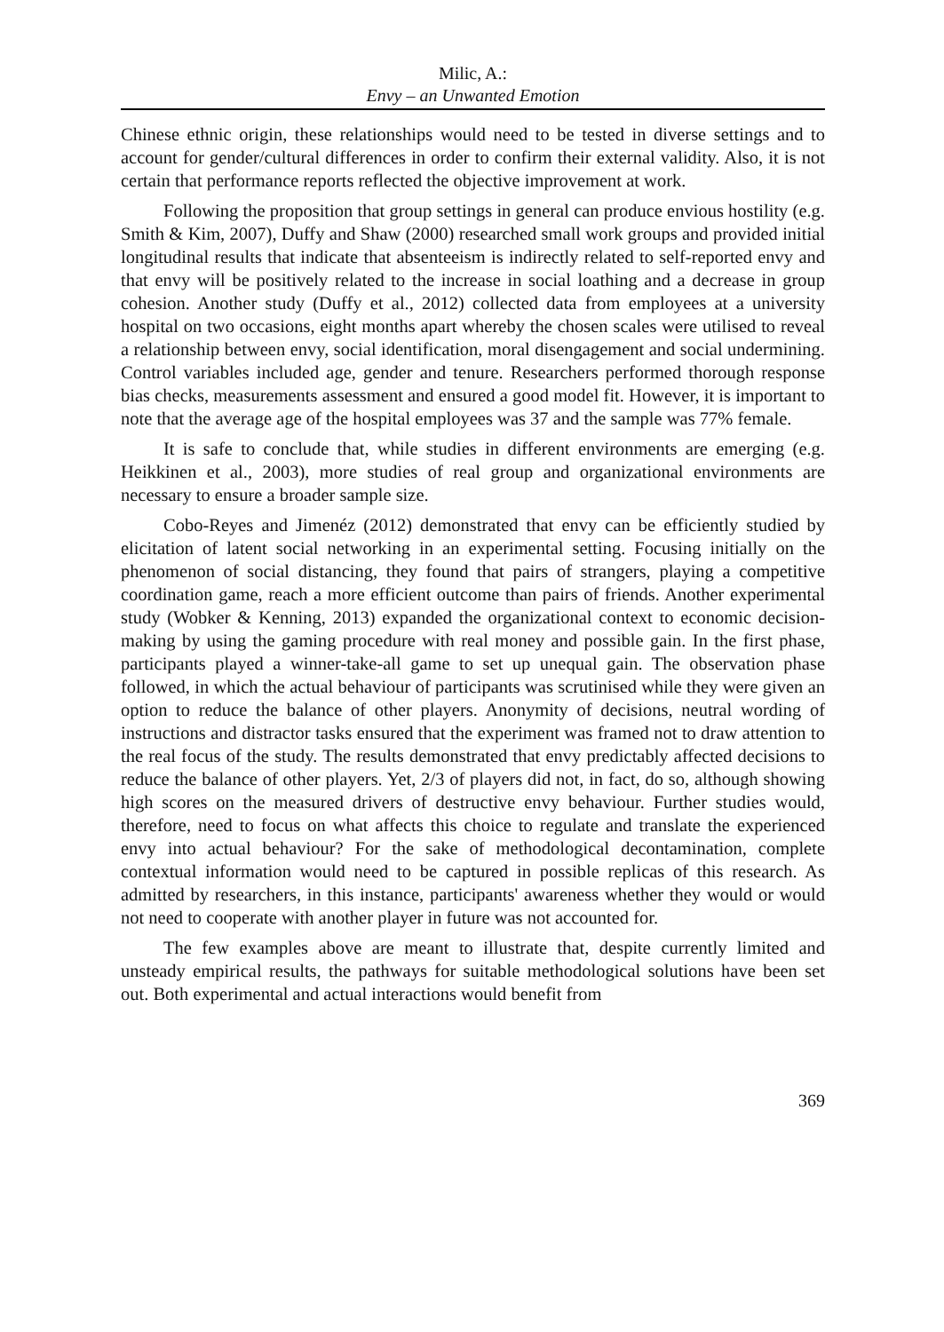Milic, A.:
Envy – an Unwanted Emotion
Chinese ethnic origin, these relationships would need to be tested in diverse settings and to account for gender/cultural differences in order to confirm their external validity. Also, it is not certain that performance reports reflected the objective improvement at work.
Following the proposition that group settings in general can produce envious hostility (e.g. Smith & Kim, 2007), Duffy and Shaw (2000) researched small work groups and provided initial longitudinal results that indicate that absenteeism is indirectly related to self-reported envy and that envy will be positively related to the increase in social loathing and a decrease in group cohesion. Another study (Duffy et al., 2012) collected data from employees at a university hospital on two occasions, eight months apart whereby the chosen scales were utilised to reveal a relationship between envy, social identification, moral disengagement and social undermining. Control variables included age, gender and tenure. Researchers performed thorough response bias checks, measurements assessment and ensured a good model fit. However, it is important to note that the average age of the hospital employees was 37 and the sample was 77% female.
It is safe to conclude that, while studies in different environments are emerging (e.g. Heikkinen et al., 2003), more studies of real group and organizational environments are necessary to ensure a broader sample size.
Cobo-Reyes and Jimenéz (2012) demonstrated that envy can be efficiently studied by elicitation of latent social networking in an experimental setting. Focusing initially on the phenomenon of social distancing, they found that pairs of strangers, playing a competitive coordination game, reach a more efficient outcome than pairs of friends. Another experimental study (Wobker & Kenning, 2013) expanded the organizational context to economic decision-making by using the gaming procedure with real money and possible gain. In the first phase, participants played a winner-take-all game to set up unequal gain. The observation phase followed, in which the actual behaviour of participants was scrutinised while they were given an option to reduce the balance of other players. Anonymity of decisions, neutral wording of instructions and distractor tasks ensured that the experiment was framed not to draw attention to the real focus of the study. The results demonstrated that envy predictably affected decisions to reduce the balance of other players. Yet, 2/3 of players did not, in fact, do so, although showing high scores on the measured drivers of destructive envy behaviour. Further studies would, therefore, need to focus on what affects this choice to regulate and translate the experienced envy into actual behaviour? For the sake of methodological decontamination, complete contextual information would need to be captured in possible replicas of this research. As admitted by researchers, in this instance, participants' awareness whether they would or would not need to cooperate with another player in future was not accounted for.
The few examples above are meant to illustrate that, despite currently limited and unsteady empirical results, the pathways for suitable methodological solutions have been set out. Both experimental and actual interactions would benefit from
369